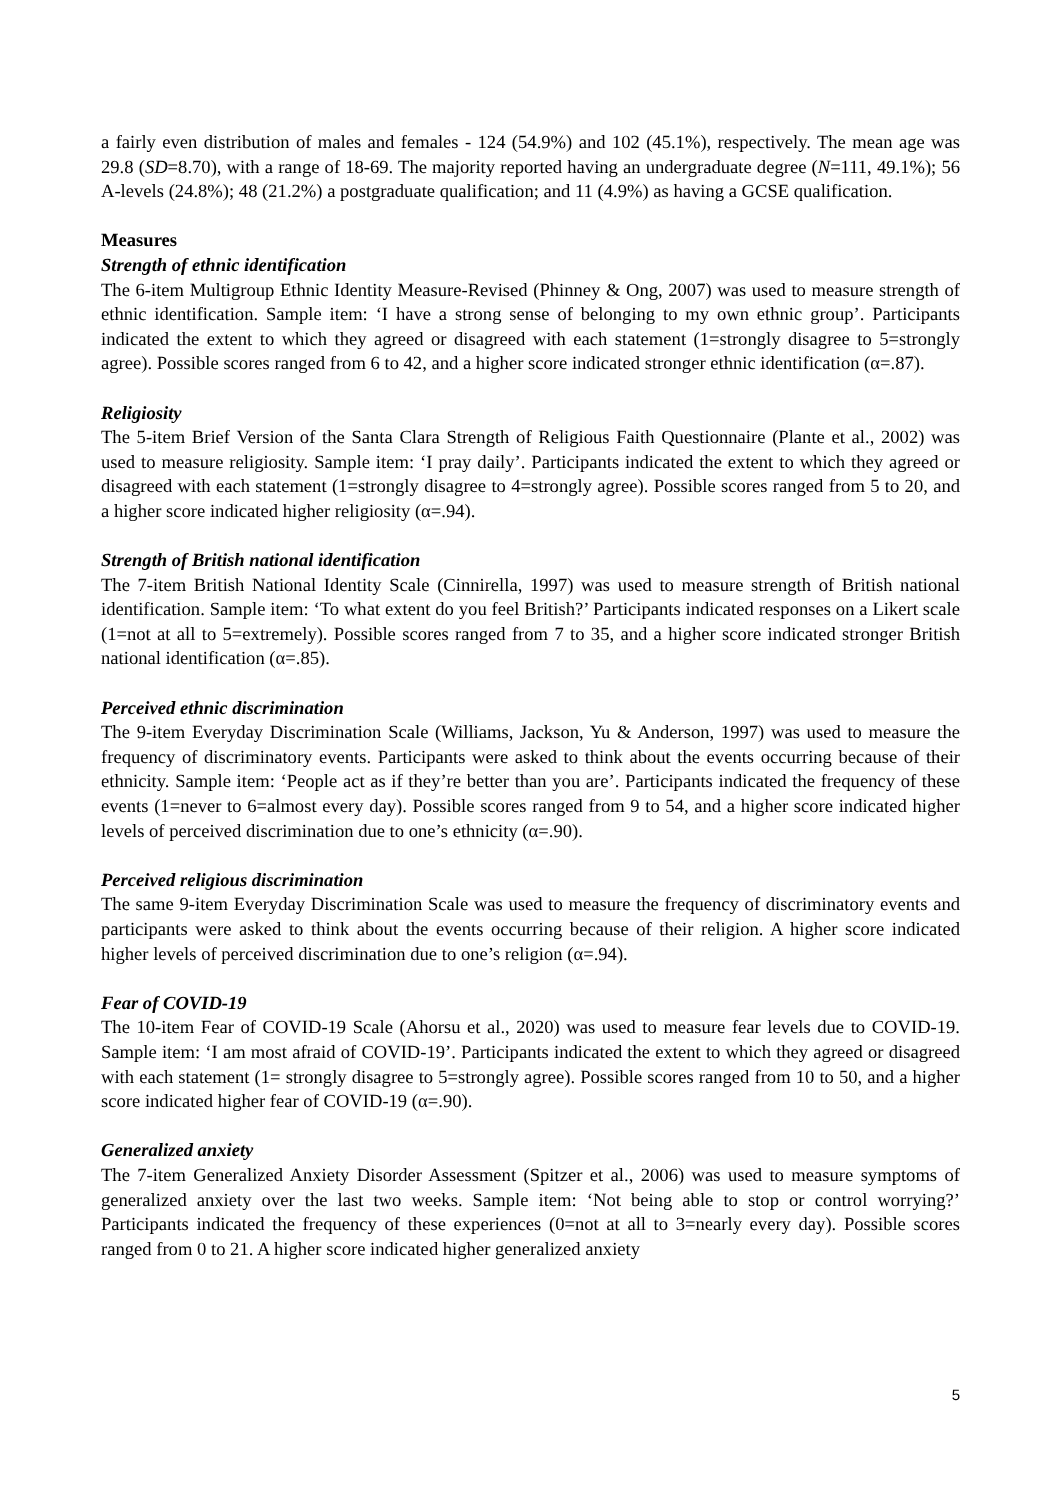a fairly even distribution of males and females - 124 (54.9%) and 102 (45.1%), respectively. The mean age was 29.8 (SD=8.70), with a range of 18-69. The majority reported having an undergraduate degree (N=111, 49.1%); 56 A-levels (24.8%); 48 (21.2%) a postgraduate qualification; and 11 (4.9%) as having a GCSE qualification.
Measures
Strength of ethnic identification
The 6-item Multigroup Ethnic Identity Measure-Revised (Phinney & Ong, 2007) was used to measure strength of ethnic identification. Sample item: ‘I have a strong sense of belonging to my own ethnic group’. Participants indicated the extent to which they agreed or disagreed with each statement (1=strongly disagree to 5=strongly agree). Possible scores ranged from 6 to 42, and a higher score indicated stronger ethnic identification (α=.87).
Religiosity
The 5-item Brief Version of the Santa Clara Strength of Religious Faith Questionnaire (Plante et al., 2002) was used to measure religiosity. Sample item: ‘I pray daily’. Participants indicated the extent to which they agreed or disagreed with each statement (1=strongly disagree to 4=strongly agree). Possible scores ranged from 5 to 20, and a higher score indicated higher religiosity (α=.94).
Strength of British national identification
The 7-item British National Identity Scale (Cinnirella, 1997) was used to measure strength of British national identification. Sample item: ‘To what extent do you feel British?’ Participants indicated responses on a Likert scale (1=not at all to 5=extremely). Possible scores ranged from 7 to 35, and a higher score indicated stronger British national identification (α=.85).
Perceived ethnic discrimination
The 9-item Everyday Discrimination Scale (Williams, Jackson, Yu & Anderson, 1997) was used to measure the frequency of discriminatory events. Participants were asked to think about the events occurring because of their ethnicity. Sample item: ‘People act as if they’re better than you are’. Participants indicated the frequency of these events (1=never to 6=almost every day). Possible scores ranged from 9 to 54, and a higher score indicated higher levels of perceived discrimination due to one’s ethnicity (α=.90).
Perceived religious discrimination
The same 9-item Everyday Discrimination Scale was used to measure the frequency of discriminatory events and participants were asked to think about the events occurring because of their religion. A higher score indicated higher levels of perceived discrimination due to one’s religion (α=.94).
Fear of COVID-19
The 10-item Fear of COVID-19 Scale (Ahorsu et al., 2020) was used to measure fear levels due to COVID-19. Sample item: ‘I am most afraid of COVID-19’. Participants indicated the extent to which they agreed or disagreed with each statement (1= strongly disagree to 5=strongly agree). Possible scores ranged from 10 to 50, and a higher score indicated higher fear of COVID-19 (α=.90).
Generalized anxiety
The 7-item Generalized Anxiety Disorder Assessment (Spitzer et al., 2006) was used to measure symptoms of generalized anxiety over the last two weeks. Sample item: ‘Not being able to stop or control worrying?’ Participants indicated the frequency of these experiences (0=not at all to 3=nearly every day). Possible scores ranged from 0 to 21. A higher score indicated higher generalized anxiety
5